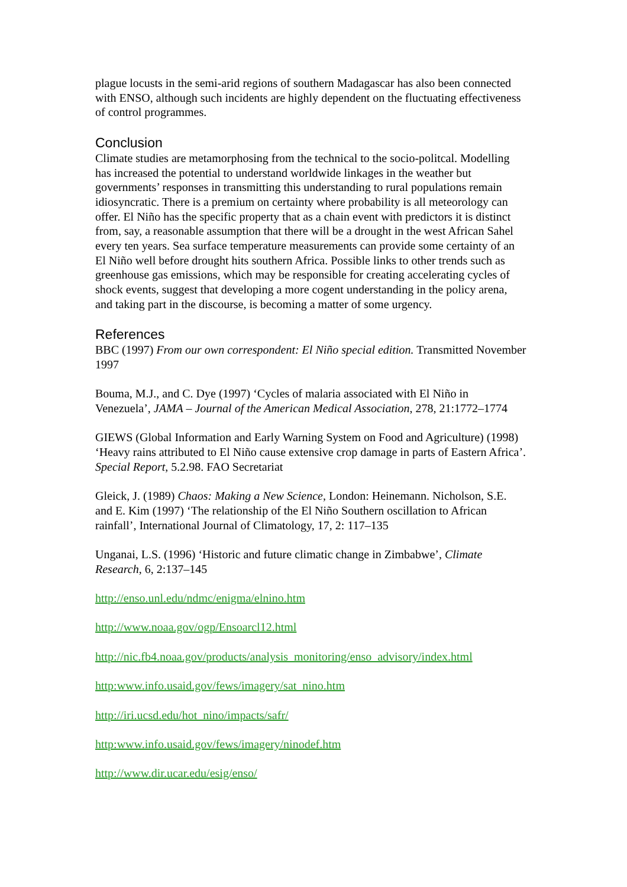plague locusts in the semi-arid regions of southern Madagascar has also been connected with ENSO, although such incidents are highly dependent on the fluctuating effectiveness of control programmes.
Conclusion
Climate studies are metamorphosing from the technical to the socio-politcal. Modelling has increased the potential to understand worldwide linkages in the weather but governments’ responses in transmitting this understanding to rural populations remain idiosyncratic. There is a premium on certainty where probability is all meteorology can offer. El Niño has the specific property that as a chain event with predictors it is distinct from, say, a reasonable assumption that there will be a drought in the west African Sahel every ten years. Sea surface temperature measurements can provide some certainty of an El Niño well before drought hits southern Africa. Possible links to other trends such as greenhouse gas emissions, which may be responsible for creating accelerating cycles of shock events, suggest that developing a more cogent understanding in the policy arena, and taking part in the discourse, is becoming a matter of some urgency.
References
BBC (1997) From our own correspondent: El Niño special edition. Transmitted November 1997
Bouma, M.J., and C. Dye (1997) ‘Cycles of malaria associated with El Niño in Venezuela’, JAMA – Journal of the American Medical Association, 278, 21:1772–1774
GIEWS (Global Information and Early Warning System on Food and Agriculture) (1998) ‘Heavy rains attributed to El Niño cause extensive crop damage in parts of Eastern Africa’. Special Report, 5.2.98. FAO Secretariat
Gleick, J. (1989) Chaos: Making a New Science, London: Heinemann. Nicholson, S.E. and E. Kim (1997) ‘The relationship of the El Niño Southern oscillation to African rainfall’, International Journal of Climatology, 17, 2: 117–135
Unganai, L.S. (1996) ‘Historic and future climatic change in Zimbabwe’, Climate Research, 6, 2:137–145
http://enso.unl.edu/ndmc/enigma/elnino.htm
http://www.noaa.gov/ogp/Ensoarcl12.html
http://nic.fb4.noaa.gov/products/analysis_monitoring/enso_advisory/index.html
http:www.info.usaid.gov/fews/imagery/sat_nino.htm
http://iri.ucsd.edu/hot_nino/impacts/safr/
http:www.info.usaid.gov/fews/imagery/ninodef.htm
http://www.dir.ucar.edu/esig/enso/